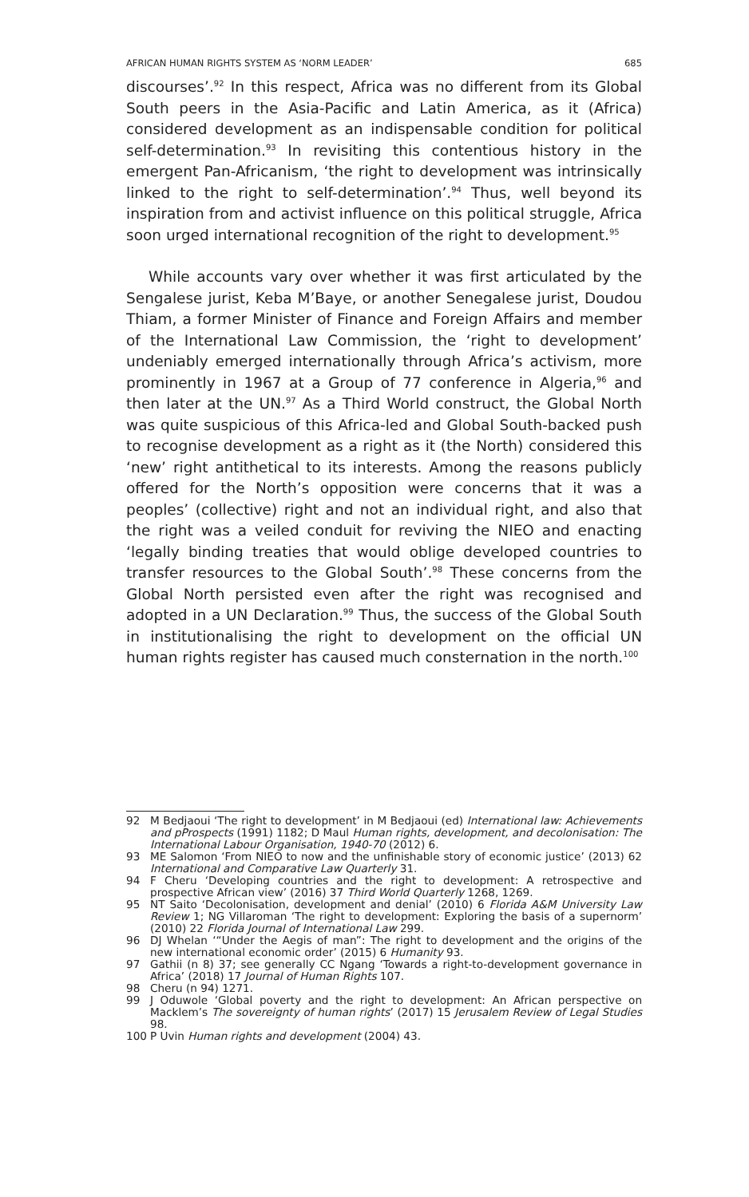AFRICAN HUMAN RIGHTS SYSTEM AS ‘NORM LEADER’ 685
discourses’.<sup>92</sup> In this respect, Africa was no different from its Global South peers in the Asia-Pacific and Latin America, as it (Africa) considered development as an indispensable condition for political self-determination.<sup>93</sup> In revisiting this contentious history in the emergent Pan-Africanism, ‘the right to development was intrinsically linked to the right to self-determination’.<sup>94</sup> Thus, well beyond its inspiration from and activist influence on this political struggle, Africa soon urged international recognition of the right to development.<sup>95</sup>
While accounts vary over whether it was first articulated by the Sengalese jurist, Keba M’Baye, or another Senegalese jurist, Doudou Thiam, a former Minister of Finance and Foreign Affairs and member of the International Law Commission, the ‘right to development’ undeniably emerged internationally through Africa’s activism, more prominently in 1967 at a Group of 77 conference in Algeria,<sup>96</sup> and then later at the UN.<sup>97</sup> As a Third World construct, the Global North was quite suspicious of this Africa-led and Global South-backed push to recognise development as a right as it (the North) considered this ‘new’ right antithetical to its interests. Among the reasons publicly offered for the North’s opposition were concerns that it was a peoples’ (collective) right and not an individual right, and also that the right was a veiled conduit for reviving the NIEO and enacting ‘legally binding treaties that would oblige developed countries to transfer resources to the Global South’.<sup>98</sup> These concerns from the Global North persisted even after the right was recognised and adopted in a UN Declaration.<sup>99</sup> Thus, the success of the Global South in institutionalising the right to development on the official UN human rights register has caused much consternation in the north.<sup>100</sup>
92 M Bedjaoui ‘The right to development’ in M Bedjaoui (ed) International law: Achievements and pProspects (1991) 1182; D Maul Human rights, development, and decolonisation: The International Labour Organisation, 1940-70 (2012) 6.
93 ME Salomon ‘From NIEO to now and the unfinishable story of economic justice’ (2013) 62 International and Comparative Law Quarterly 31.
94 F Cheru ‘Developing countries and the right to development: A retrospective and prospective African view’ (2016) 37 Third World Quarterly 1268, 1269.
95 NT Saito ‘Decolonisation, development and denial’ (2010) 6 Florida A&M University Law Review 1; NG Villaroman ‘The right to development: Exploring the basis of a supernorm’ (2010) 22 Florida Journal of International Law 299.
96 DJ Whelan ‘“Under the Aegis of man”: The right to development and the origins of the new international economic order’ (2015) 6 Humanity 93.
97 Gathii (n 8) 37; see generally CC Ngang ‘Towards a right-to-development governance in Africa’ (2018) 17 Journal of Human Rights 107.
98 Cheru (n 94) 1271.
99 J Oduwole ‘Global poverty and the right to development: An African perspective on Macklem’s The sovereignty of human rights’ (2017) 15 Jerusalem Review of Legal Studies 98.
100 P Uvin Human rights and development (2004) 43.